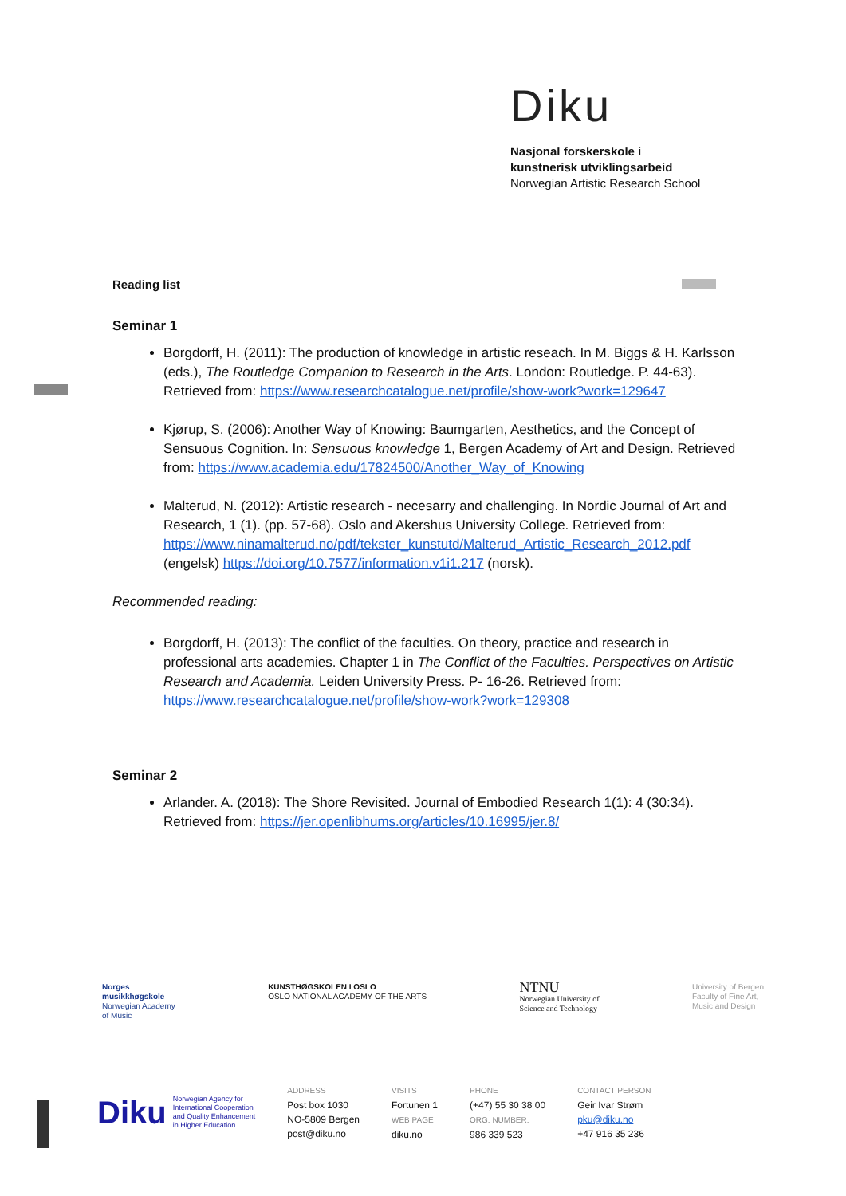Diku
Nasjonal forskerskole i
kunstnerisk utviklingsarbeid
Norwegian Artistic Research School
Reading list
Seminar 1
Borgdorff, H. (2011): The production of knowledge in artistic reseach. In M. Biggs & H. Karlsson (eds.), The Routledge Companion to Research in the Arts. London: Routledge. P. 44-63). Retrieved from: https://www.researchcatalogue.net/profile/show-work?work=129647
Kjørup, S. (2006): Another Way of Knowing: Baumgarten, Aesthetics, and the Concept of Sensuous Cognition. In: Sensuous knowledge 1, Bergen Academy of Art and Design. Retrieved from: https://www.academia.edu/17824500/Another_Way_of_Knowing
Malterud, N. (2012): Artistic research - necesarry and challenging. In Nordic Journal of Art and Research, 1 (1). (pp. 57-68). Oslo and Akershus University College. Retrieved from: https://www.ninamalterud.no/pdf/tekster_kunstutd/Malterud_Artistic_Research_2012.pdf (engelsk) https://doi.org/10.7577/information.v1i1.217 (norsk).
Recommended reading:
Borgdorff, H. (2013): The conflict of the faculties. On theory, practice and research in professional arts academies. Chapter 1 in The Conflict of the Faculties. Perspectives on Artistic Research and Academia. Leiden University Press. P- 16-26. Retrieved from: https://www.researchcatalogue.net/profile/show-work?work=129308
Seminar 2
Arlander. A. (2018): The Shore Revisited. Journal of Embodied Research 1(1): 4 (30:34). Retrieved from: https://jer.openlibhums.org/articles/10.16995/jer.8/
Norges
musikkhøgskole
Norwegian Academy
of Music
KUNSTHØGSKOLEN I OSLO
OSLO NATIONAL ACADEMY OF THE ARTS
NTNU
Norwegian University of
Science and Technology
University of Bergen
Faculty of Fine Art,
Music and Design
Diku Norwegian Agency for
International Cooperation
and Quality Enhancement
in Higher Education
ADDRESS
Post box 1030
NO-5809 Bergen
post@diku.no
VISITS
Fortunen 1
WEB PAGE
diku.no
PHONE
(+47) 55 30 38 00
ORG. NUMBER.
986 339 523
CONTACT PERSON
Geir Ivar Strøm
pku@diku.no
+47 916 35 236